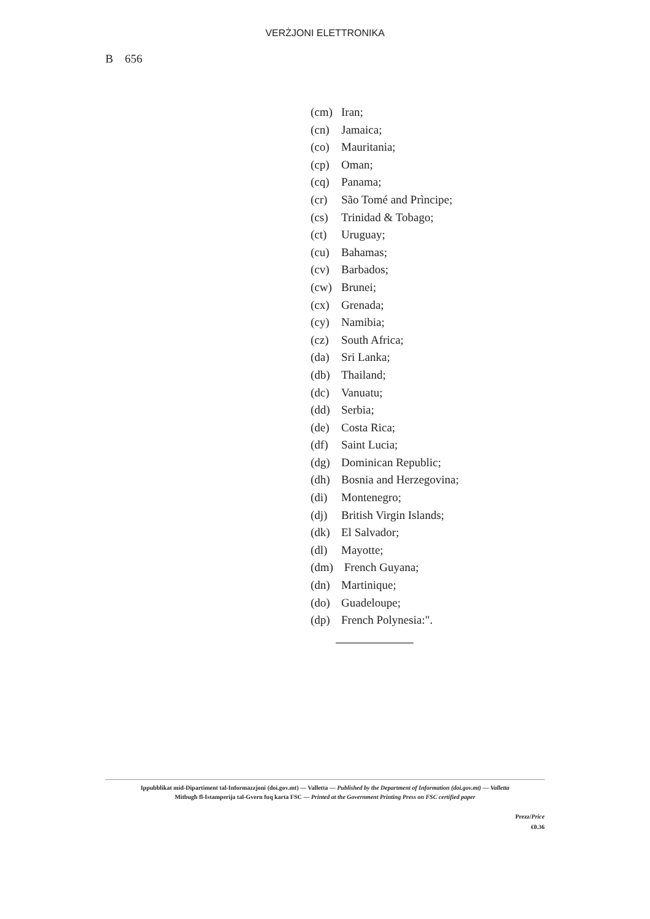VERŻJONI ELETTRONIKA
B 656
(cm) Iran;
(cn) Jamaica;
(co) Mauritania;
(cp) Oman;
(cq) Panama;
(cr) São Tomé and Prìncipe;
(cs) Trinidad & Tobago;
(ct) Uruguay;
(cu) Bahamas;
(cv) Barbados;
(cw) Brunei;
(cx) Grenada;
(cy) Namibia;
(cz) South Africa;
(da) Sri Lanka;
(db) Thailand;
(dc) Vanuatu;
(dd) Serbia;
(de) Costa Rica;
(df) Saint Lucia;
(dg) Dominican Republic;
(dh) Bosnia and Herzegovina;
(di) Montenegro;
(dj) British Virgin Islands;
(dk) El Salvador;
(dl) Mayotte;
(dm) French Guyana;
(dn) Martinique;
(do) Guadeloupe;
(dp) French Polynesia:".
Ippubblikat mid-Dipartiment tal-Informazzjoni (doi.gov.mt) — Valletta — Published by the Department of Information (doi.gov.mt) — Valletta
Mitbugħ fl-Istamperija tal-Gvern fuq karta FSC — Printed at the Government Printing Press on FSC certified paper
Prezz/Price
€0.36